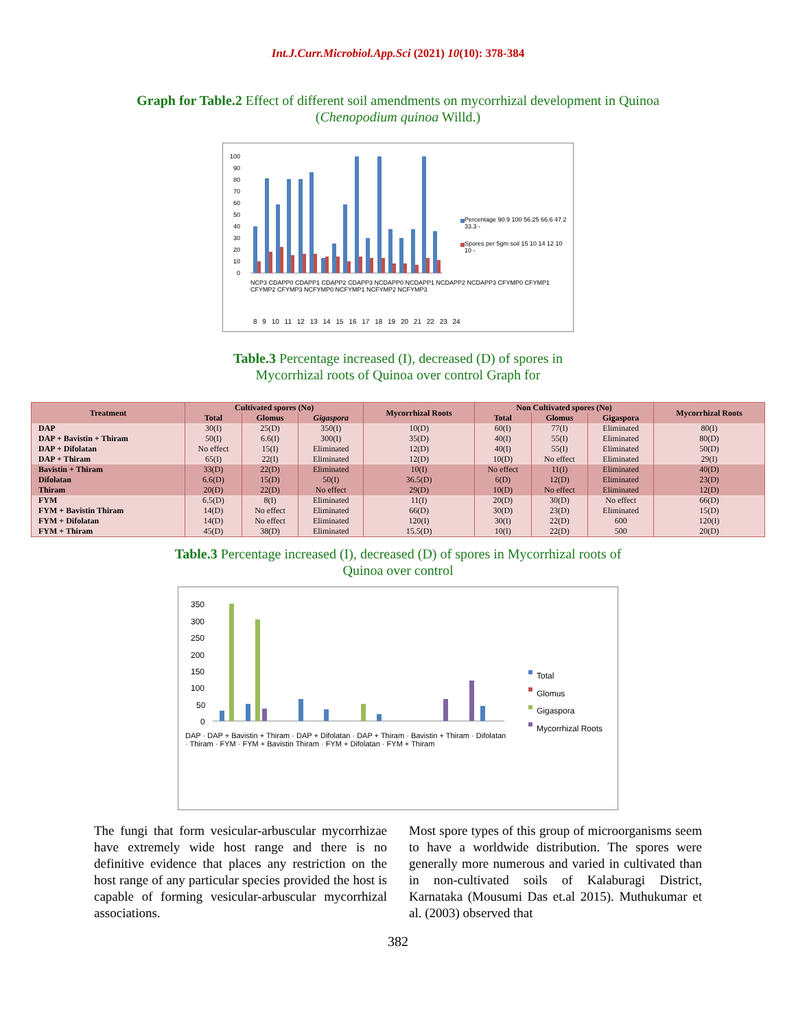Int.J.Curr.Microbiol.App.Sci (2021) 10(10): 378-384
Graph for Table.2 Effect of different soil amendments on mycorrhizal development in Quinoa
(Chenopodium quinoa Willd.)
100
90
80
70
60
50
40
30
20
10
0
Percentage 90.9 100 56.25 66.6 47.2 33.3 -
Spores per 5gm soil 15 10 14 12 10 10 -
NCP3 CDAPP0 CDAPP1 CDAPP2 CDAPP3 NCDAPP0 NCDAPP1 NCDAPP2 NCDAPP3 CFYMP0 CFYMP1 CFYMP2 CFYMP3 NCFYMP0 NCFYMP1 NCFYMP2 NCFYMP3
8 9 10 11 12 13 14 15 16 17 18 19 20 21 22 23 24
Table.3 Percentage increased (I), decreased (D) of spores in
Mycorrhizal roots of Quinoa over control Graph for
| Treatment | Cultivated spores (No) | | | Mycorrhizal Roots | Non Cultivated spores (No) | | | Mycorrhizal Roots |
| --- | --- | --- | --- | --- | --- | --- | --- | --- |
| | Total | Glomus | Gigaspora | | Total | Glomus | Gigaspora | |
| DAP | 30(I) | 25(D) | 350(I) | 10(D) | 60(I) | 77(I) | Eliminated | 80(I) |
| DAP + Bavistin + Thiram | 50(I) | 6.6(I) | 300(I) | 35(D) | 40(I) | 55(I) | Eliminated | 80(D) |
| DAP + Difolatan | No effect | 15(I) | Eliminated | 12(D) | 40(I) | 55(I) | Eliminated | 50(D) |
| DAP + Thiram | 65(I) | 22(I) | Eliminated | 12(D) | 10(D) | No effect | Eliminated | 29(I) |
| Bavistin + Thiram | 33(D) | 22(D) | Eliminated | 10(I) | No effect | 11(I) | Eliminated | 40(D) |
| Difolatan | 6.6(D) | 15(D) | 50(I) | 36.5(D) | 6(D) | 12(D) | Eliminated | 23(D) |
| Thiram | 20(D) | 22(D) | No effect | 29(D) | 10(D) | No effect | Eliminated | 12(D) |
| FYM | 6.5(D) | 8(I) | Eliminated | 11(I) | 20(D) | 30(D) | No effect | 66(D) |
| FYM + Bavistin Thiram | 14(D) | No effect | Eliminated | 66(D) | 30(D) | 23(D) | Eliminated | 15(D) |
| FYM + Difolatan | 14(D) | No effect | Eliminated | 120(I) | 30(I) | 22(D) | 600 | 120(I) |
| FYM + Thiram | 45(D) | 38(D) | Eliminated | 15.5(D) | 10(I) | 22(D) | 500 | 20(D) |
Table.3 Percentage increased (I), decreased (D) of spores in Mycorrhizal roots of
Quinoa over control
350
300
250
200
150
100
50
0
Total
Glomus
Gigaspora
Mycorrhizal Roots
DAP · DAP + Bavistin + Thiram · DAP + Difolatan · DAP + Thiram · Bavistin + Thiram · Difolatan · Thiram · FYM · FYM + Bavistin Thiram · FYM + Difolatan · FYM + Thiram
The fungi that form vesicular-arbuscular mycorrhizae have extremely wide host range and there is no definitive evidence that places any restriction on the host range of any particular species provided the host is capable of forming vesicular-arbuscular mycorrhizal associations.
Most spore types of this group of microorganisms seem to have a worldwide distribution. The spores were generally more numerous and varied in cultivated than in non-cultivated soils of Kalaburagi District, Karnataka (Mousumi Das et.al 2015). Muthukumar et al. (2003) observed that
382